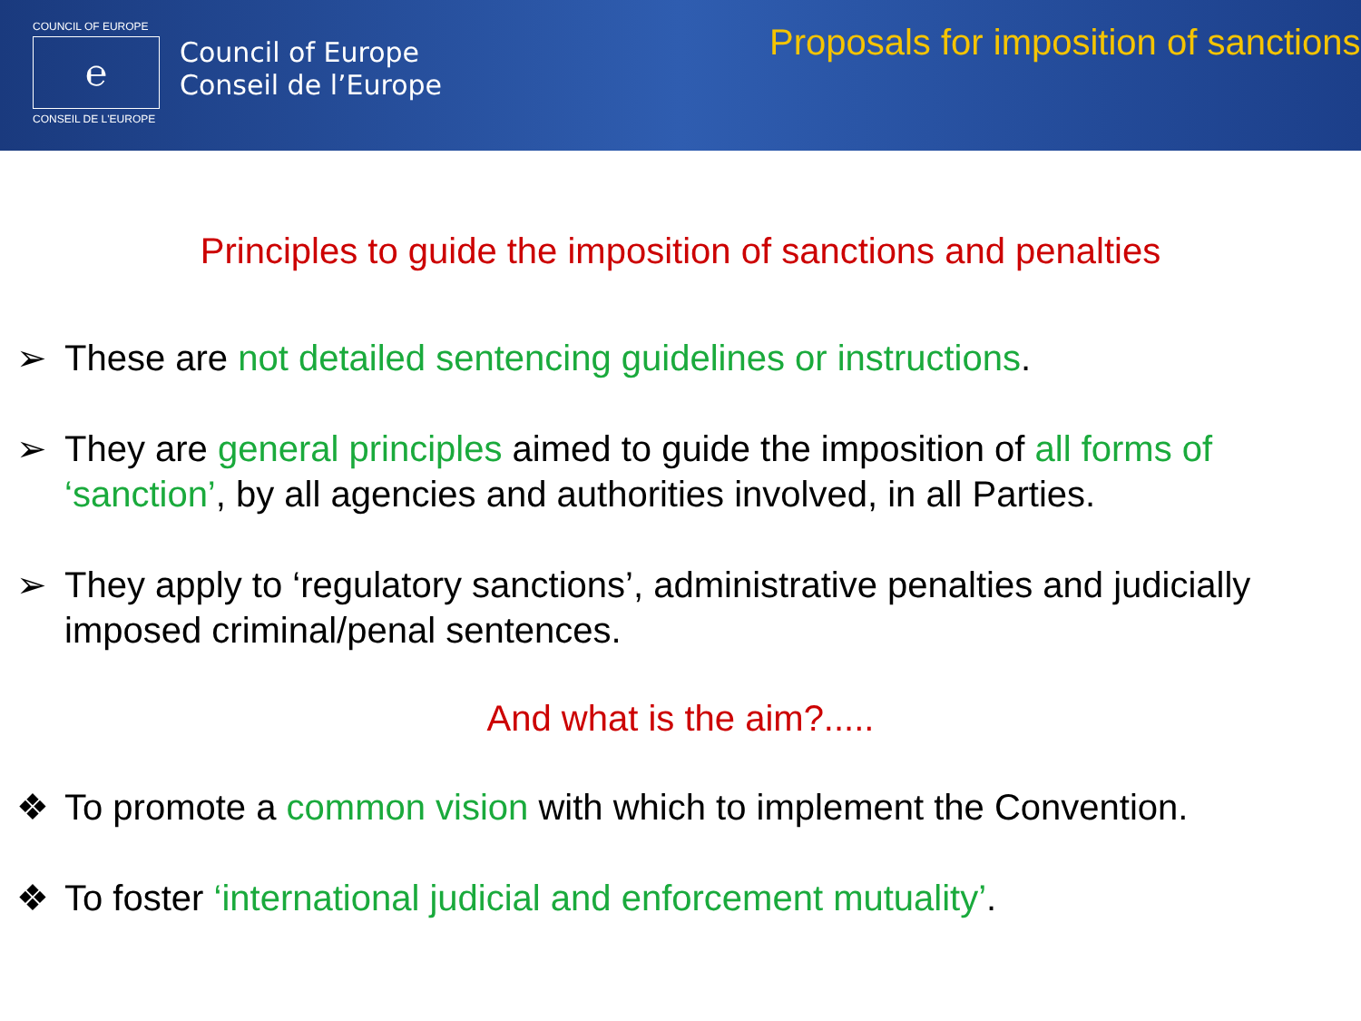COUNCIL OF EUROPE
℮
CONSEIL DE L'EUROPE
Council of Europe
Conseil de l’Europe
Proposals for imposition of sanctions
Principles to guide the imposition of sanctions and penalties
➢ These are not detailed sentencing guidelines or instructions.
➢ They are general principles aimed to guide the imposition of all forms of ‘sanction’, by all agencies and authorities involved, in all Parties.
➢ They apply to ‘regulatory sanctions’, administrative penalties and judicially imposed criminal/penal sentences.
And what is the aim?.....
❖ To promote a common vision with which to implement the Convention.
❖ To foster ‘international judicial and enforcement mutuality’.